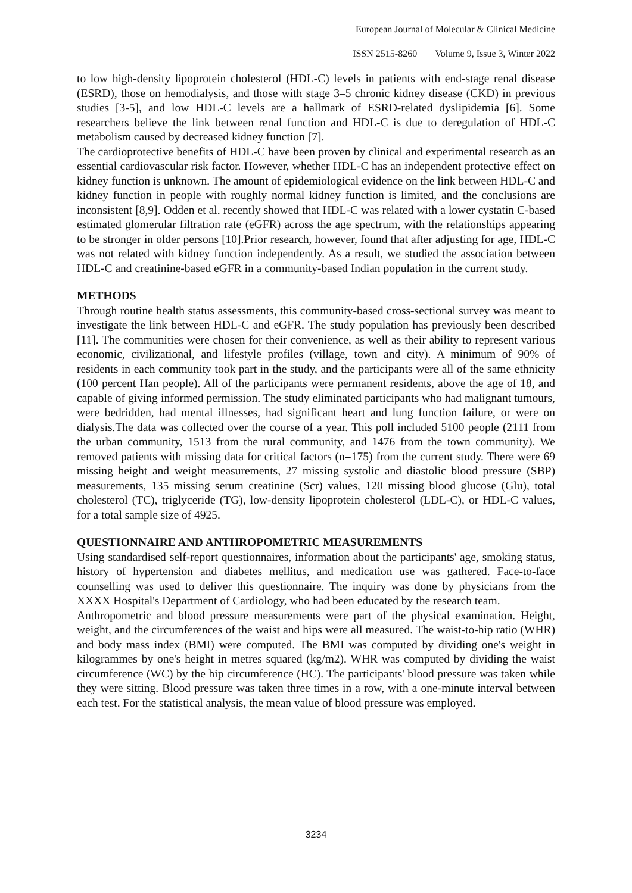European Journal of Molecular & Clinical Medicine
ISSN 2515-8260 Volume 9, Issue 3, Winter 2022
to low high-density lipoprotein cholesterol (HDL-C) levels in patients with end-stage renal disease (ESRD), those on hemodialysis, and those with stage 3–5 chronic kidney disease (CKD) in previous studies [3-5], and low HDL-C levels are a hallmark of ESRD-related dyslipidemia [6]. Some researchers believe the link between renal function and HDL-C is due to deregulation of HDL-C metabolism caused by decreased kidney function [7].
The cardioprotective benefits of HDL-C have been proven by clinical and experimental research as an essential cardiovascular risk factor. However, whether HDL-C has an independent protective effect on kidney function is unknown. The amount of epidemiological evidence on the link between HDL-C and kidney function in people with roughly normal kidney function is limited, and the conclusions are inconsistent [8,9]. Odden et al. recently showed that HDL-C was related with a lower cystatin C-based estimated glomerular filtration rate (eGFR) across the age spectrum, with the relationships appearing to be stronger in older persons [10].Prior research, however, found that after adjusting for age, HDL-C was not related with kidney function independently. As a result, we studied the association between HDL-C and creatinine-based eGFR in a community-based Indian population in the current study.
METHODS
Through routine health status assessments, this community-based cross-sectional survey was meant to investigate the link between HDL-C and eGFR. The study population has previously been described [11]. The communities were chosen for their convenience, as well as their ability to represent various economic, civilizational, and lifestyle profiles (village, town and city). A minimum of 90% of residents in each community took part in the study, and the participants were all of the same ethnicity (100 percent Han people). All of the participants were permanent residents, above the age of 18, and capable of giving informed permission. The study eliminated participants who had malignant tumours, were bedridden, had mental illnesses, had significant heart and lung function failure, or were on dialysis.The data was collected over the course of a year. This poll included 5100 people (2111 from the urban community, 1513 from the rural community, and 1476 from the town community). We removed patients with missing data for critical factors (n=175) from the current study. There were 69 missing height and weight measurements, 27 missing systolic and diastolic blood pressure (SBP) measurements, 135 missing serum creatinine (Scr) values, 120 missing blood glucose (Glu), total cholesterol (TC), triglyceride (TG), low-density lipoprotein cholesterol (LDL-C), or HDL-C values, for a total sample size of 4925.
QUESTIONNAIRE AND ANTHROPOMETRIC MEASUREMENTS
Using standardised self-report questionnaires, information about the participants' age, smoking status, history of hypertension and diabetes mellitus, and medication use was gathered. Face-to-face counselling was used to deliver this questionnaire. The inquiry was done by physicians from the XXXX Hospital's Department of Cardiology, who had been educated by the research team.
Anthropometric and blood pressure measurements were part of the physical examination. Height, weight, and the circumferences of the waist and hips were all measured. The waist-to-hip ratio (WHR) and body mass index (BMI) were computed. The BMI was computed by dividing one's weight in kilogrammes by one's height in metres squared (kg/m2). WHR was computed by dividing the waist circumference (WC) by the hip circumference (HC). The participants' blood pressure was taken while they were sitting. Blood pressure was taken three times in a row, with a one-minute interval between each test. For the statistical analysis, the mean value of blood pressure was employed.
3234